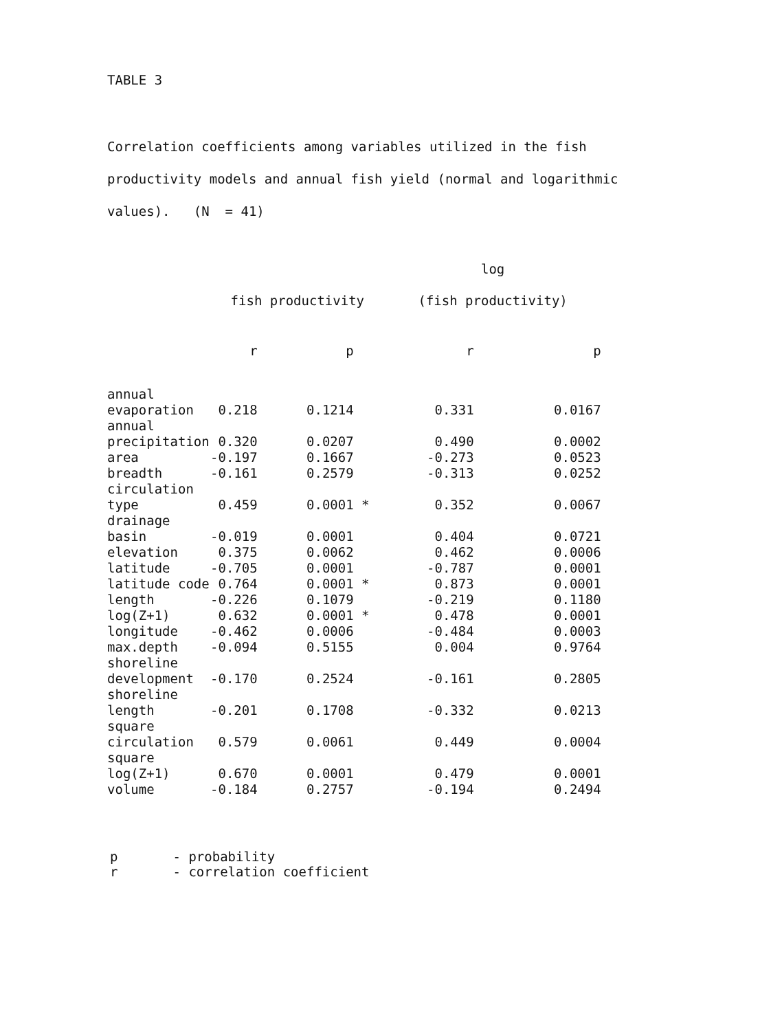TABLE 3
Correlation coefficients among variables utilized in the fish productivity models and annual fish yield (normal and logarithmic values). (N = 41)
| | fish productivity | | | log (fish productivity) | |
| --- | --- | --- | --- | --- | --- |
| | r | p | | r | p |
| annual evaporation | 0.218 | 0.1214 | | 0.331 | 0.0167 |
| annual precipitation | 0.320 | 0.0207 | | 0.490 | 0.0002 |
| area | -0.197 | 0.1667 | | -0.273 | 0.0523 |
| breadth | -0.161 | 0.2579 | | -0.313 | 0.0252 |
| circulation type | 0.459 | 0.0001 | * | 0.352 | 0.0067 |
| drainage basin | -0.019 | 0.0001 | | 0.404 | 0.0721 |
| elevation | 0.375 | 0.0062 | | 0.462 | 0.0006 |
| latitude | -0.705 | 0.0001 | | -0.787 | 0.0001 |
| latitude code | 0.764 | 0.0001 | * | 0.873 | 0.0001 |
| length | -0.226 | 0.1079 | | -0.219 | 0.1180 |
| log(Z+1) | 0.632 | 0.0001 | * | 0.478 | 0.0001 |
| longitude | -0.462 | 0.0006 | | -0.484 | 0.0003 |
| max.depth | -0.094 | 0.5155 | | 0.004 | 0.9764 |
| shoreline development | -0.170 | 0.2524 | | -0.161 | 0.2805 |
| shoreline length | -0.201 | 0.1708 | | -0.332 | 0.0213 |
| square circulation | 0.579 | 0.0061 | | 0.449 | 0.0004 |
| square log(Z+1) | 0.670 | 0.0001 | | 0.479 | 0.0001 |
| volume | -0.184 | 0.2757 | | -0.194 | 0.2494 |
p - probability
r - correlation coefficient